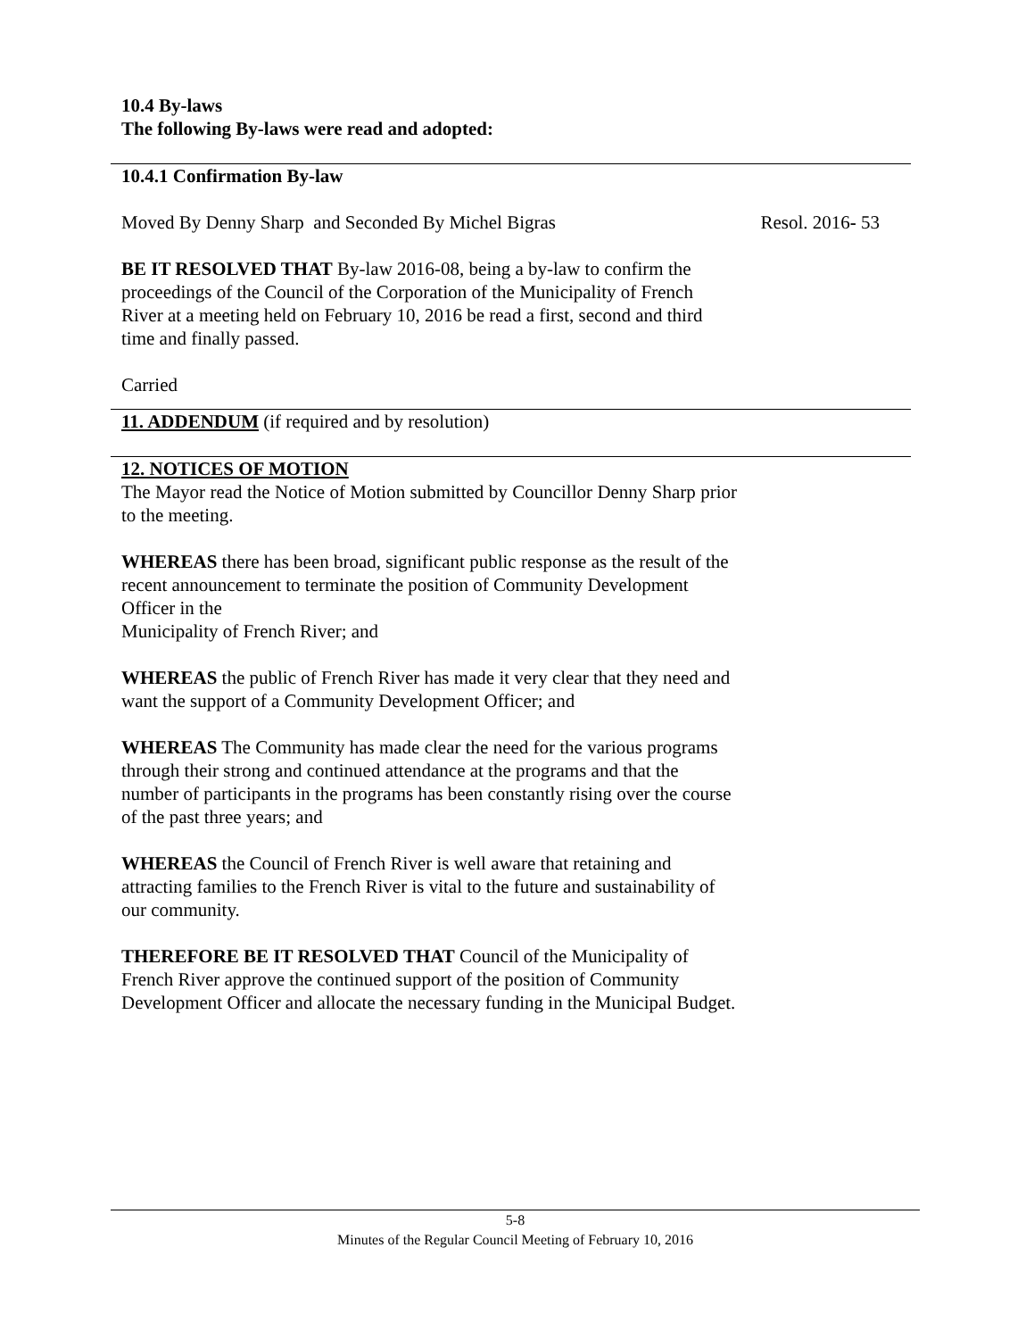10.4 By-laws
The following By-laws were read and adopted:
10.4.1 Confirmation By-law
Moved By Denny Sharp and Seconded By Michel Bigras Resol. 2016- 53
BE IT RESOLVED THAT By-law 2016-08, being a by-law to confirm the proceedings of the Council of the Corporation of the Municipality of French River at a meeting held on February 10, 2016 be read a first, second and third time and finally passed.
Carried
11. ADDENDUM (if required and by resolution)
12. NOTICES OF MOTION
The Mayor read the Notice of Motion submitted by Councillor Denny Sharp prior to the meeting.
WHEREAS there has been broad, significant public response as the result of the recent announcement to terminate the position of Community Development Officer in the
Municipality of French River; and
WHEREAS the public of French River has made it very clear that they need and want the support of a Community Development Officer; and
WHEREAS The Community has made clear the need for the various programs through their strong and continued attendance at the programs and that the number of participants in the programs has been constantly rising over the course of the past three years; and
WHEREAS the Council of French River is well aware that retaining and attracting families to the French River is vital to the future and sustainability of our community.
THEREFORE BE IT RESOLVED THAT Council of the Municipality of French River approve the continued support of the position of Community Development Officer and allocate the necessary funding in the Municipal Budget.
5-8
Minutes of the Regular Council Meeting of February 10, 2016